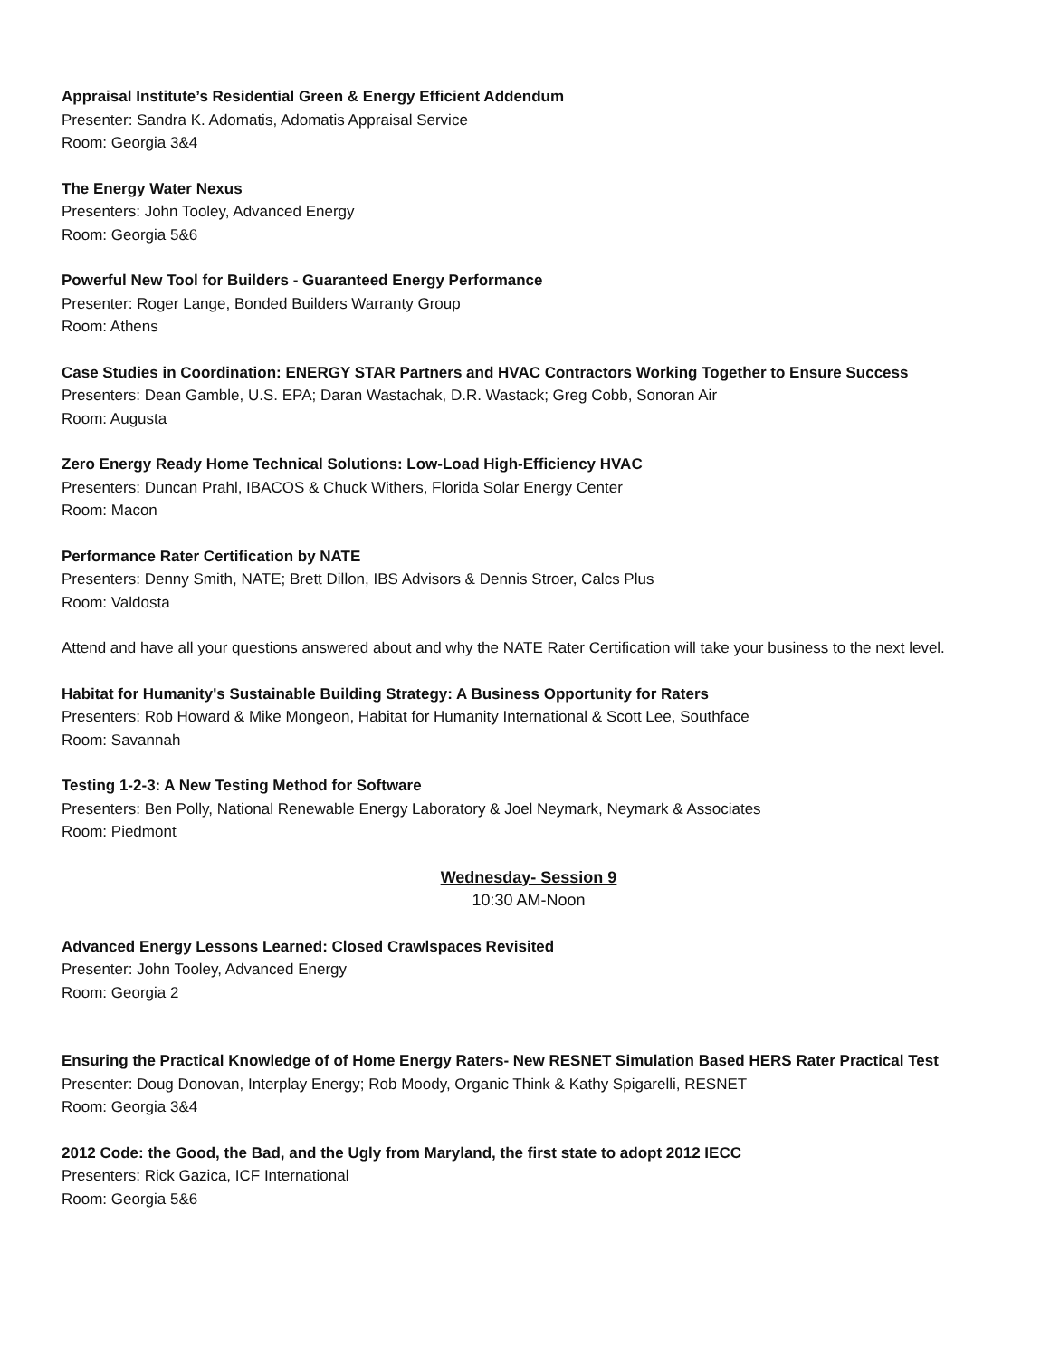Appraisal Institute’s Residential Green & Energy Efficient Addendum
Presenter: Sandra K. Adomatis, Adomatis Appraisal Service
Room: Georgia 3&4
The Energy Water Nexus
Presenters: John Tooley, Advanced Energy
Room: Georgia 5&6
Powerful New Tool for Builders - Guaranteed Energy Performance
Presenter: Roger Lange, Bonded Builders Warranty Group
Room: Athens
Case Studies in Coordination: ENERGY STAR Partners and HVAC Contractors Working Together to Ensure Success
Presenters: Dean Gamble, U.S. EPA; Daran Wastachak, D.R. Wastack; Greg Cobb, Sonoran Air
Room: Augusta
Zero Energy Ready Home Technical Solutions: Low-Load High-Efficiency HVAC
Presenters: Duncan Prahl, IBACOS & Chuck Withers, Florida Solar Energy Center
Room: Macon
Performance Rater Certification by NATE
Presenters: Denny Smith, NATE; Brett Dillon, IBS Advisors & Dennis Stroer, Calcs Plus
Room: Valdosta
Attend and have all your questions answered about and why the NATE Rater Certification will take your business to the next level.
Habitat for Humanity's Sustainable Building Strategy: A Business Opportunity for Raters
Presenters: Rob Howard & Mike Mongeon, Habitat for Humanity International & Scott Lee, Southface
Room: Savannah
Testing 1-2-3: A New Testing Method for Software
Presenters: Ben Polly, National Renewable Energy Laboratory & Joel Neymark, Neymark & Associates
Room: Piedmont
Wednesday- Session 9
10:30 AM-Noon
Advanced Energy Lessons Learned: Closed Crawlspaces Revisited
Presenter: John Tooley, Advanced Energy
Room: Georgia 2
Ensuring the Practical Knowledge of of Home Energy Raters- New RESNET Simulation Based HERS Rater Practical Test
Presenter: Doug Donovan, Interplay Energy; Rob Moody, Organic Think & Kathy Spigarelli, RESNET
Room: Georgia 3&4
2012 Code: the Good, the Bad, and the Ugly from Maryland, the first state to adopt 2012 IECC
Presenters: Rick Gazica, ICF International
Room: Georgia 5&6